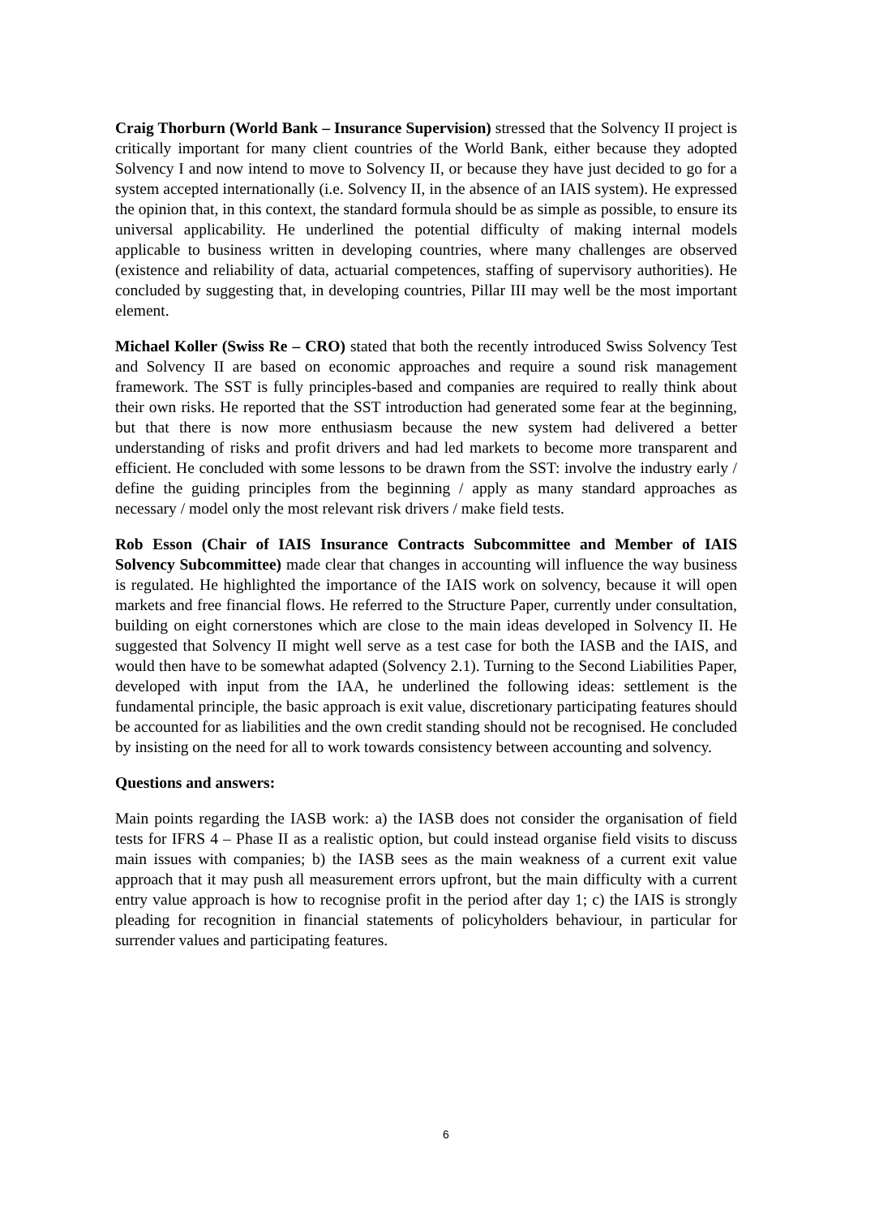Craig Thorburn (World Bank – Insurance Supervision) stressed that the Solvency II project is critically important for many client countries of the World Bank, either because they adopted Solvency I and now intend to move to Solvency II, or because they have just decided to go for a system accepted internationally (i.e. Solvency II, in the absence of an IAIS system). He expressed the opinion that, in this context, the standard formula should be as simple as possible, to ensure its universal applicability. He underlined the potential difficulty of making internal models applicable to business written in developing countries, where many challenges are observed (existence and reliability of data, actuarial competences, staffing of supervisory authorities). He concluded by suggesting that, in developing countries, Pillar III may well be the most important element.
Michael Koller (Swiss Re – CRO) stated that both the recently introduced Swiss Solvency Test and Solvency II are based on economic approaches and require a sound risk management framework. The SST is fully principles-based and companies are required to really think about their own risks. He reported that the SST introduction had generated some fear at the beginning, but that there is now more enthusiasm because the new system had delivered a better understanding of risks and profit drivers and had led markets to become more transparent and efficient. He concluded with some lessons to be drawn from the SST: involve the industry early / define the guiding principles from the beginning / apply as many standard approaches as necessary / model only the most relevant risk drivers / make field tests.
Rob Esson (Chair of IAIS Insurance Contracts Subcommittee and Member of IAIS Solvency Subcommittee) made clear that changes in accounting will influence the way business is regulated. He highlighted the importance of the IAIS work on solvency, because it will open markets and free financial flows. He referred to the Structure Paper, currently under consultation, building on eight cornerstones which are close to the main ideas developed in Solvency II. He suggested that Solvency II might well serve as a test case for both the IASB and the IAIS, and would then have to be somewhat adapted (Solvency 2.1). Turning to the Second Liabilities Paper, developed with input from the IAA, he underlined the following ideas: settlement is the fundamental principle, the basic approach is exit value, discretionary participating features should be accounted for as liabilities and the own credit standing should not be recognised. He concluded by insisting on the need for all to work towards consistency between accounting and solvency.
Questions and answers:
Main points regarding the IASB work: a) the IASB does not consider the organisation of field tests for IFRS 4 – Phase II as a realistic option, but could instead organise field visits to discuss main issues with companies; b) the IASB sees as the main weakness of a current exit value approach that it may push all measurement errors upfront, but the main difficulty with a current entry value approach is how to recognise profit in the period after day 1; c) the IAIS is strongly pleading for recognition in financial statements of policyholders behaviour, in particular for surrender values and participating features.
6